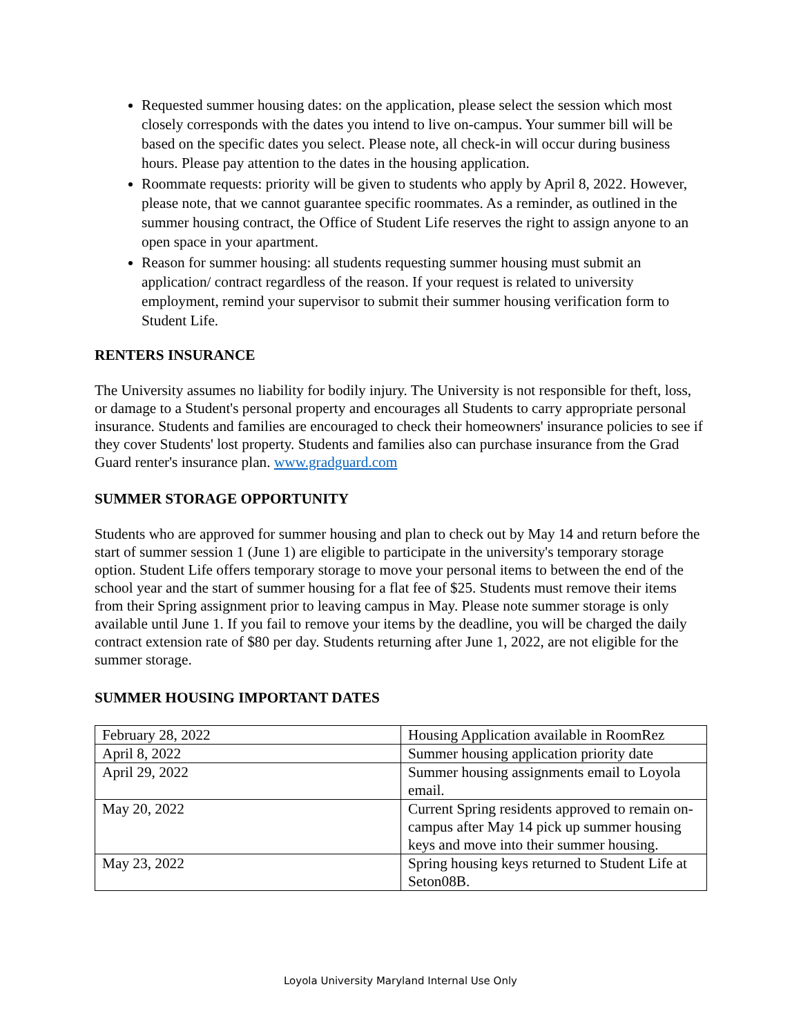Requested summer housing dates: on the application, please select the session which most closely corresponds with the dates you intend to live on-campus. Your summer bill will be based on the specific dates you select. Please note, all check-in will occur during business hours. Please pay attention to the dates in the housing application.
Roommate requests: priority will be given to students who apply by April 8, 2022. However, please note, that we cannot guarantee specific roommates. As a reminder, as outlined in the summer housing contract, the Office of Student Life reserves the right to assign anyone to an open space in your apartment.
Reason for summer housing: all students requesting summer housing must submit an application/ contract regardless of the reason. If your request is related to university employment, remind your supervisor to submit their summer housing verification form to Student Life.
RENTERS INSURANCE
The University assumes no liability for bodily injury. The University is not responsible for theft, loss, or damage to a Student's personal property and encourages all Students to carry appropriate personal insurance. Students and families are encouraged to check their homeowners' insurance policies to see if they cover Students' lost property. Students and families also can purchase insurance from the Grad Guard renter's insurance plan. www.gradguard.com
SUMMER STORAGE OPPORTUNITY
Students who are approved for summer housing and plan to check out by May 14 and return before the start of summer session 1 (June 1) are eligible to participate in the university's temporary storage option. Student Life offers temporary storage to move your personal items to between the end of the school year and the start of summer housing for a flat fee of $25. Students must remove their items from their Spring assignment prior to leaving campus in May. Please note summer storage is only available until June 1. If you fail to remove your items by the deadline, you will be charged the daily contract extension rate of $80 per day. Students returning after June 1, 2022, are not eligible for the summer storage.
SUMMER HOUSING IMPORTANT DATES
| February 28, 2022 | Housing Application available in RoomRez |
| April 8, 2022 | Summer housing application priority date |
| April 29, 2022 | Summer housing assignments email to Loyola email. |
| May 20, 2022 | Current Spring residents approved to remain on-campus after May 14 pick up summer housing keys and move into their summer housing. |
| May 23, 2022 | Spring housing keys returned to Student Life at Seton08B. |
Loyola University Maryland Internal Use Only